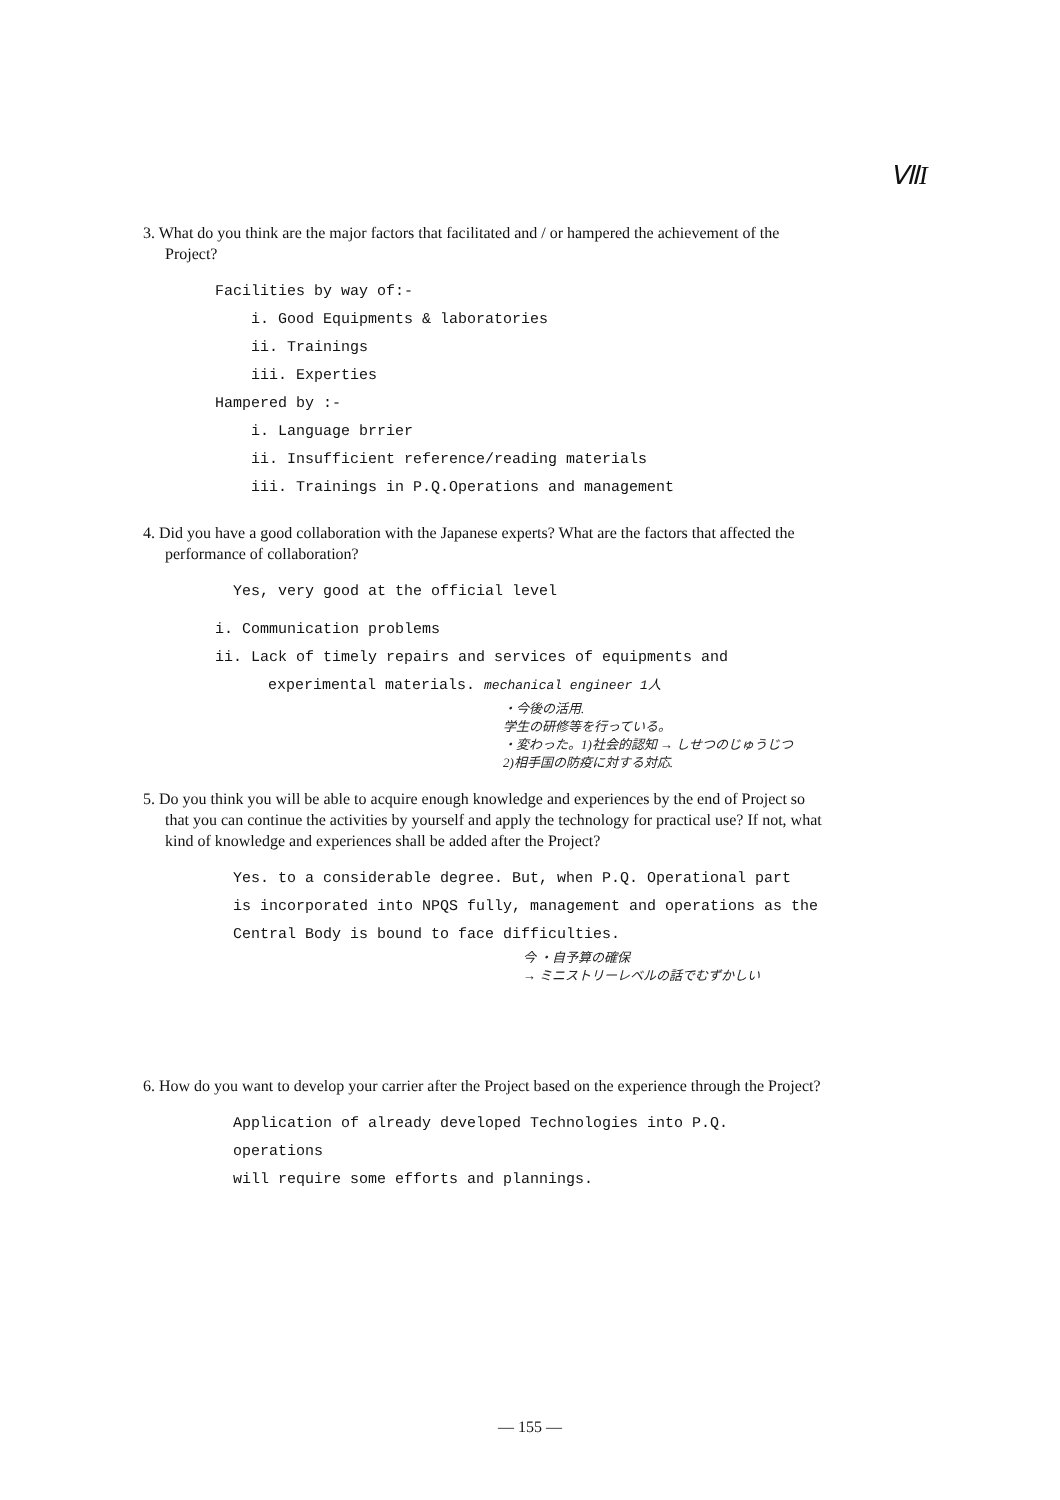ⅦI
3. What do you think are the major factors that facilitated and / or hampered the achievement of the Project?
Facilities by way of:-
i. Good Equipments & laboratories
ii. Trainings
iii. Experties
Hampered by :-
i. Language brrier
ii. Insufficient reference/reading materials
iii. Trainings in P.Q.Operations and management
4. Did you have a good collaboration with the Japanese experts? What are the factors that affected the performance of collaboration?
Yes, very good at the official level
i. Communication problems
ii. Lack of timely repairs and services of equipments and
experimental materials. mechanical engineer 1人
・今後の活用.
学生の研修等を行っている。
・変わった。1)社会的認知 → しせつのじゅうじつ
2)相手国の防疫に対する対応.
5. Do you think you will be able to acquire enough knowledge and experiences by the end of Project so that you can continue the activities by yourself and apply the technology for practical use? If not, what kind of knowledge and experiences shall be added after the Project?
Yes. to a considerable degree. But, when P.Q. Operational part
is incorporated into NPQS fully, management and operations as the
Central Body is bound to face difficulties.
今 ・自予算の確保
→ ミニストリーレベルの話でむずかしい
6. How do you want to develop your carrier after the Project based on the experience through the Project?
Application of already developed Technologies into P.Q. operations
will require some efforts and plannings.
— 155 —